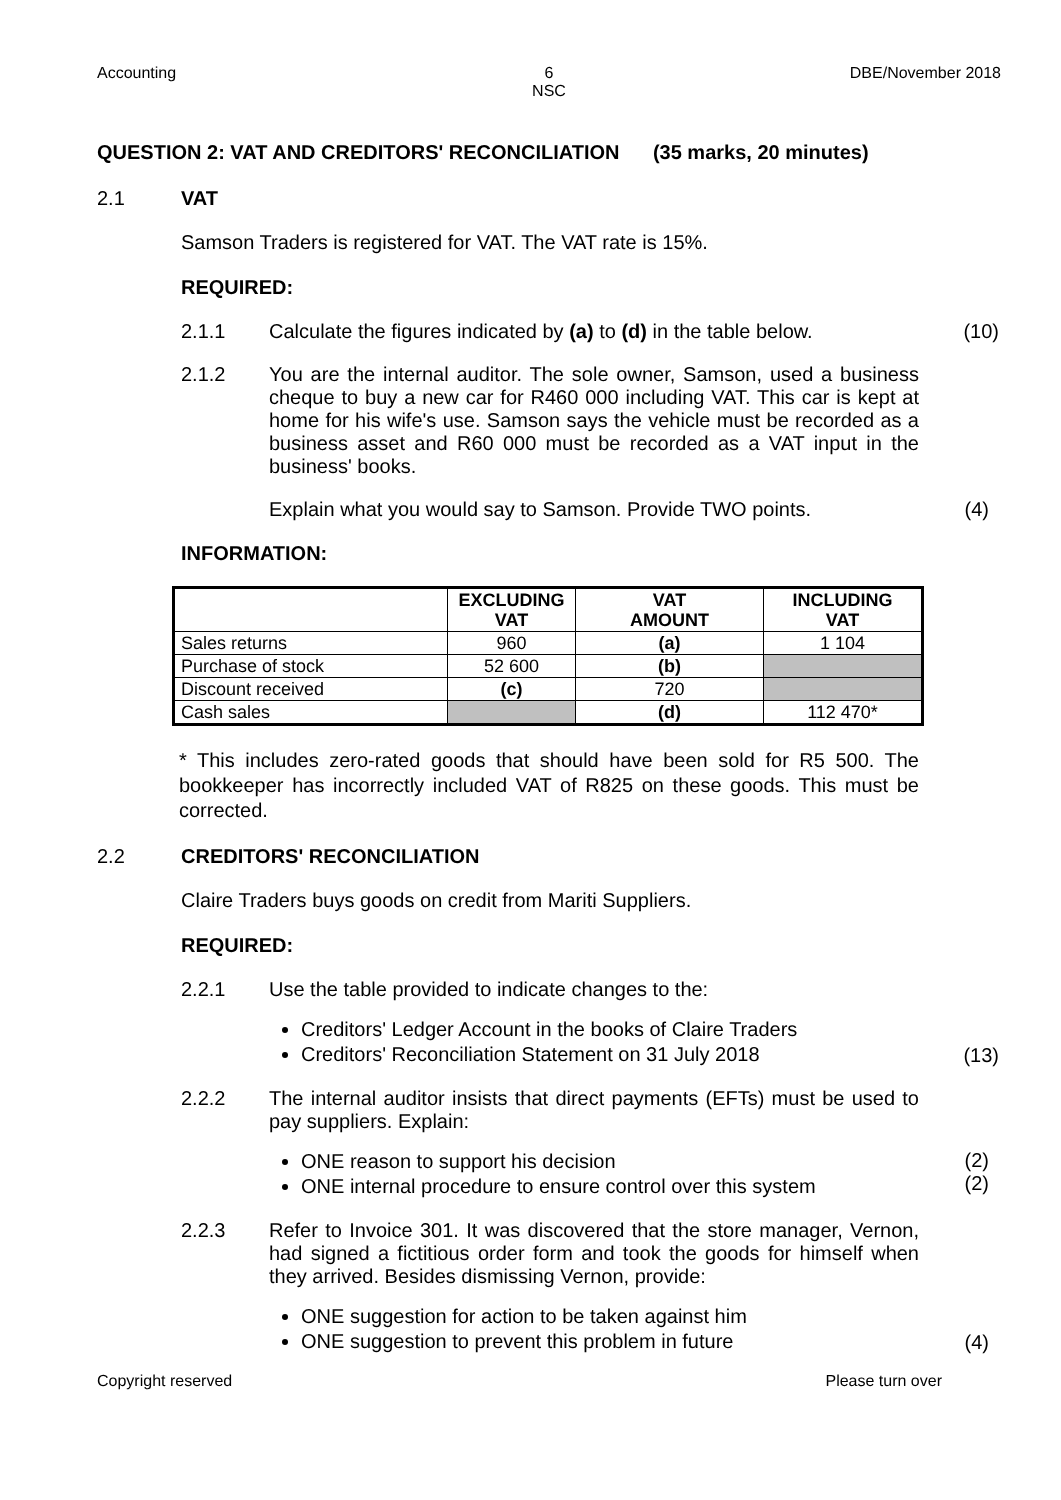Accounting 6
NSC
DBE/November 2018
QUESTION 2: VAT AND CREDITORS' RECONCILIATION (35 marks, 20 minutes)
2.1 VAT
Samson Traders is registered for VAT. The VAT rate is 15%.
REQUIRED:
2.1.1 Calculate the figures indicated by (a) to (d) in the table below.
(10)
2.1.2 You are the internal auditor. The sole owner, Samson, used a business cheque to buy a new car for R460 000 including VAT. This car is kept at home for his wife's use. Samson says the vehicle must be recorded as a business asset and R60 000 must be recorded as a VAT input in the business' books.
Explain what you would say to Samson. Provide TWO points.
(4)
INFORMATION:
| | EXCLUDING VAT | VAT AMOUNT | INCLUDING VAT |
| --- | --- | --- | --- |
| Sales returns | 960 | (a) | 1 104 |
| Purchase of stock | 52 600 | (b) | |
| Discount received | (c) | 720 | |
| Cash sales | | (d) | 112 470* |
* This includes zero-rated goods that should have been sold for R5 500. The bookkeeper has incorrectly included VAT of R825 on these goods. This must be corrected.
2.2 CREDITORS' RECONCILIATION
Claire Traders buys goods on credit from Mariti Suppliers.
REQUIRED:
2.2.1 Use the table provided to indicate changes to the:
Creditors' Ledger Account in the books of Claire Traders
Creditors' Reconciliation Statement on 31 July 2018
(13)
2.2.2 The internal auditor insists that direct payments (EFTs) must be used to pay suppliers. Explain:
ONE reason to support his decision
ONE internal procedure to ensure control over this system
(2)
(2)
2.2.3 Refer to Invoice 301. It was discovered that the store manager, Vernon, had signed a fictitious order form and took the goods for himself when they arrived. Besides dismissing Vernon, provide:
ONE suggestion for action to be taken against him
ONE suggestion to prevent this problem in future
(4)
Copyright reserved Please turn over